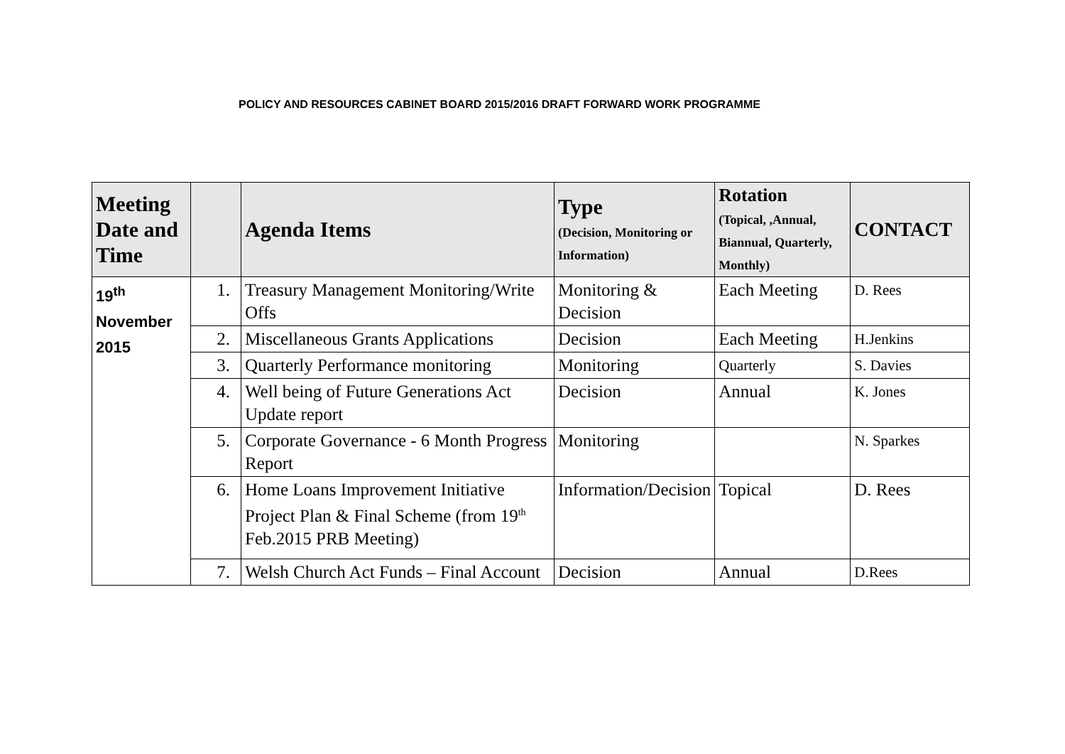POLICY AND RESOURCES CABINET BOARD 2015/2016 DRAFT FORWARD WORK PROGRAMME
| Meeting Date and Time | | Agenda Items | Type (Decision, Monitoring or Information) | Rotation (Topical, ,Annual, Biannual, Quarterly, Monthly) | CONTACT |
| --- | --- | --- | --- | --- | --- |
| 19<sup>th</sup> November 2015 | 1. | Treasury Management Monitoring/Write Offs | Monitoring & Decision | Each Meeting | D. Rees |
| | 2. | Miscellaneous Grants Applications | Decision | Each Meeting | H.Jenkins |
| | 3. | Quarterly Performance monitoring | Monitoring | Quarterly | S. Davies |
| | 4. | Well being of Future Generations Act Update report | Decision | Annual | K. Jones |
| | 5. | Corporate Governance - 6 Month Progress Report | Monitoring | | N. Sparkes |
| | 6. | Home Loans Improvement Initiative Project Plan & Final Scheme (from 19<sup>th</sup> Feb.2015 PRB Meeting) | Information/Decision | Topical | D. Rees |
| | 7. | Welsh Church Act Funds – Final Account | Decision | Annual | D.Rees |